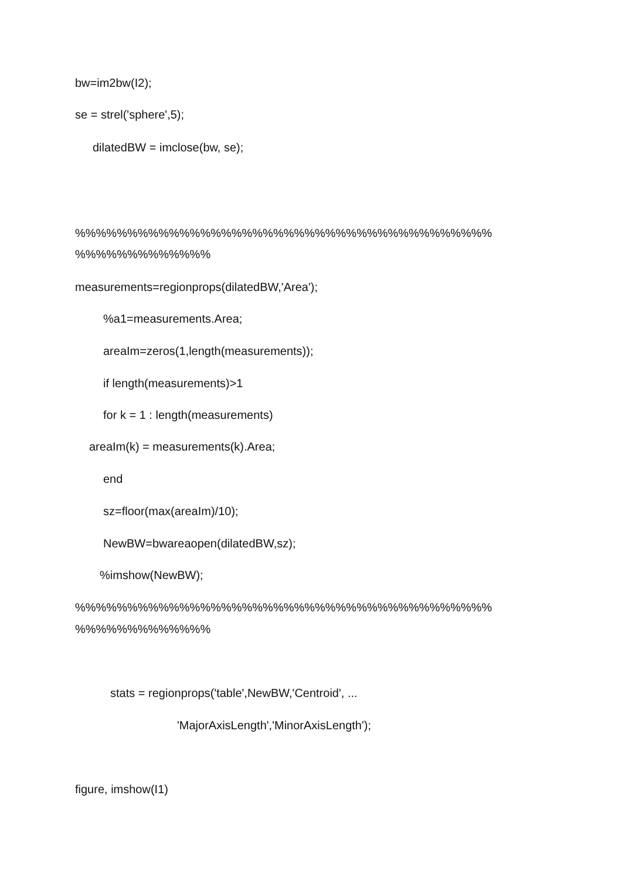bw=im2bw(I2);
se = strel('sphere',5);
dilatedBW = imclose(bw, se);
%%%%%%%%%%%%%%%%%%%%%%%%%%%%%%%%%%%%%%%%
%%%%%%%%%%%%%
measurements=regionprops(dilatedBW,'Area');
%a1=measurements.Area;
areaIm=zeros(1,length(measurements));
if length(measurements)>1
for k = 1 : length(measurements)
areaIm(k) = measurements(k).Area;
end
sz=floor(max(areaIm)/10);
NewBW=bwareaopen(dilatedBW,sz);
%imshow(NewBW);
%%%%%%%%%%%%%%%%%%%%%%%%%%%%%%%%%%%%%%%%
%%%%%%%%%%%%%
stats = regionprops('table',NewBW,'Centroid', ...
'MajorAxisLength','MinorAxisLength');
figure, imshow(I1)